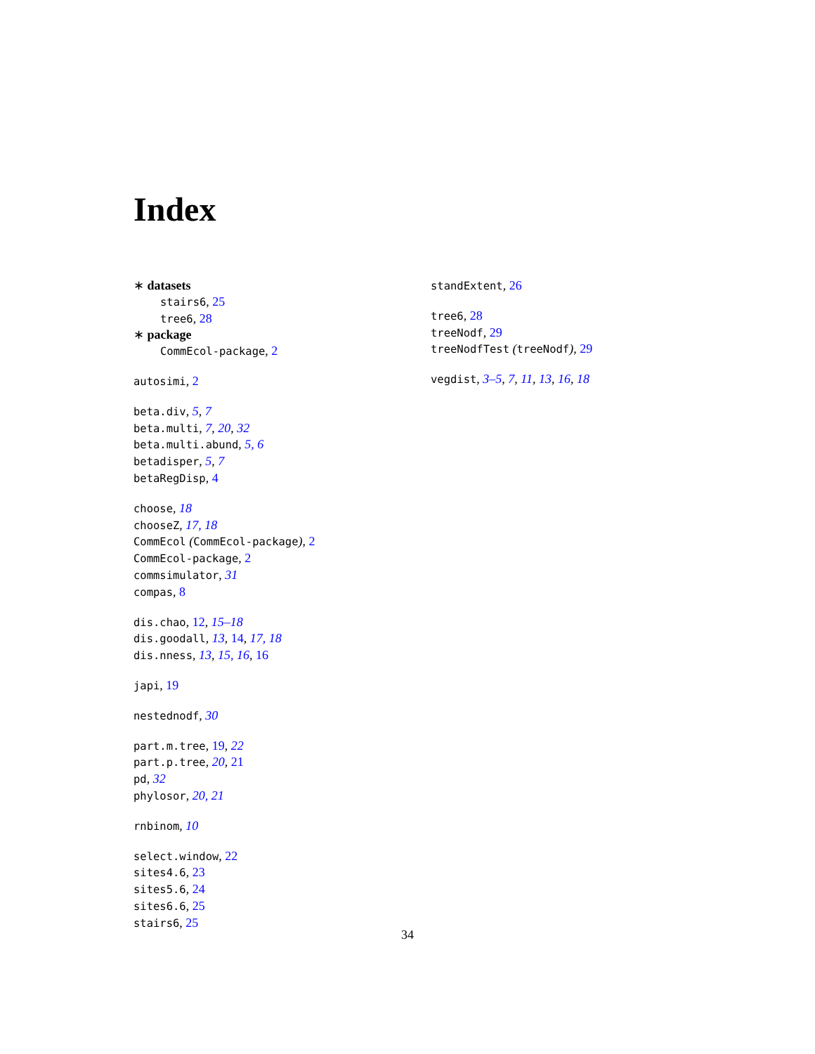Index
∗ datasets
stairs6, 25
tree6, 28
∗ package
CommEcol-package, 2
autosimi, 2
beta.div, 5, 7
beta.multi, 7, 20, 32
beta.multi.abund, 5, 6
betadisper, 5, 7
betaRegDisp, 4
choose, 18
chooseZ, 17, 18
CommEcol (CommEcol-package), 2
CommEcol-package, 2
commsimulator, 31
compas, 8
dis.chao, 12, 15–18
dis.goodall, 13, 14, 17, 18
dis.nness, 13, 15, 16, 16
japi, 19
nestednodf, 30
part.m.tree, 19, 22
part.p.tree, 20, 21
pd, 32
phylosor, 20, 21
rnbinom, 10
select.window, 22
sites4.6, 23
sites5.6, 24
sites6.6, 25
stairs6, 25
standExtent, 26
tree6, 28
treeNodf, 29
treeNodfTest (treeNodf), 29
vegdist, 3–5, 7, 11, 13, 16, 18
34